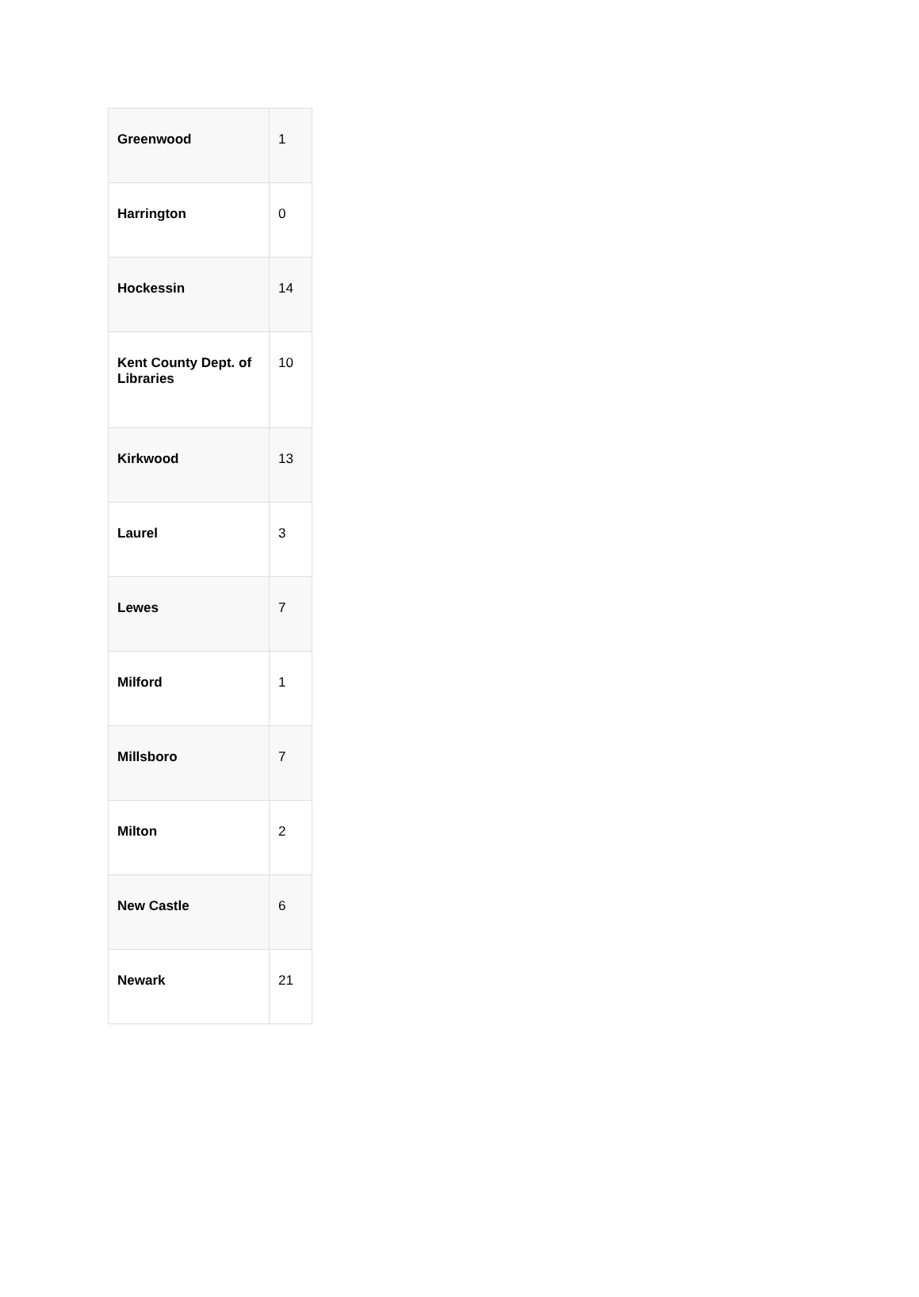| Greenwood | 1 |
| Harrington | 0 |
| Hockessin | 14 |
| Kent County Dept. of Libraries | 10 |
| Kirkwood | 13 |
| Laurel | 3 |
| Lewes | 7 |
| Milford | 1 |
| Millsboro | 7 |
| Milton | 2 |
| New Castle | 6 |
| Newark | 21 |